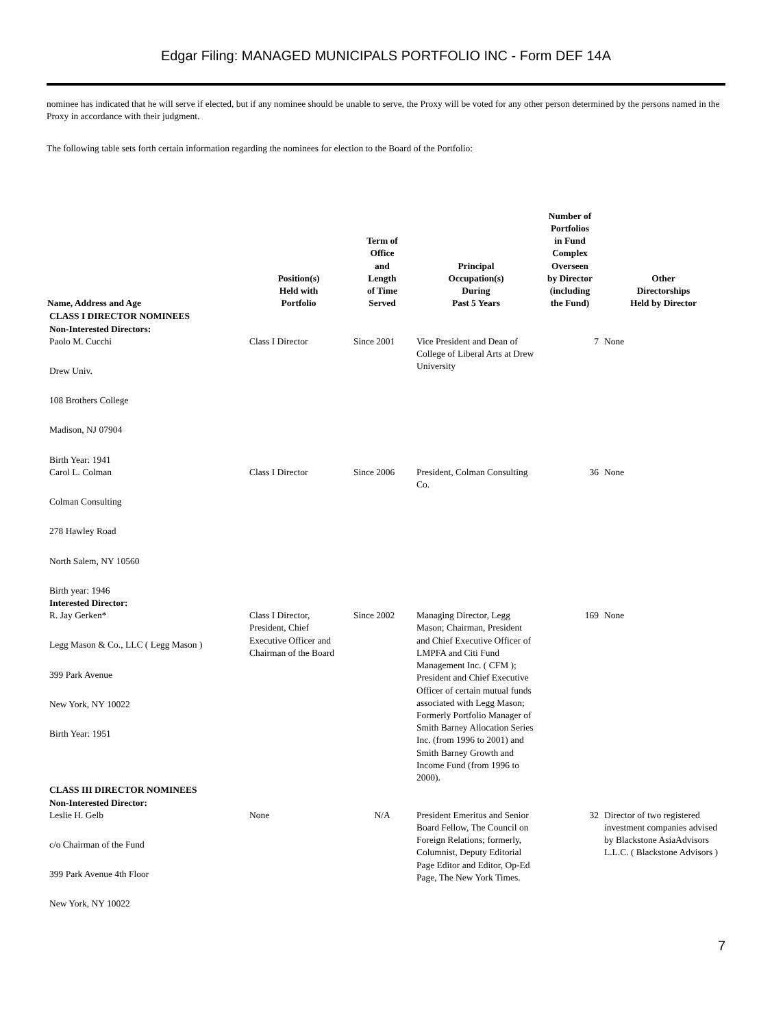Edgar Filing: MANAGED MUNICIPALS PORTFOLIO INC - Form DEF 14A
nominee has indicated that he will serve if elected, but if any nominee should be unable to serve, the Proxy will be voted for any other person determined by the persons named in the Proxy in accordance with their judgment.
The following table sets forth certain information regarding the nominees for election to the Board of the Portfolio:
| Name, Address and Age | Position(s) Held with Portfolio | Term of Office and Length of Time Served | Principal Occupation(s) During Past 5 Years | Number of Portfolios in Fund Complex Overseen by Director (including the Fund) | Other Directorships Held by Director |
| --- | --- | --- | --- | --- | --- |
| CLASS I DIRECTOR NOMINEES Non-Interested Directors: | | | | | |
| Paolo M. Cucchi Drew Univ. 108 Brothers College Madison, NJ 07904 Birth Year: 1941 | Class I Director | Since 2001 | Vice President and Dean of College of Liberal Arts at Drew University | 7 | None |
| Carol L. Colman Colman Consulting 278 Hawley Road North Salem, NY 10560 Birth year: 1946 | Class I Director | Since 2006 | President, Colman Consulting Co. | 36 | None |
| Interested Director: | | | | | |
| R. Jay Gerken* Legg Mason & Co., LLC ( Legg Mason ) 399 Park Avenue New York, NY 10022 Birth Year: 1951 | Class I Director, President, Chief Executive Officer and Chairman of the Board | Since 2002 | Managing Director, Legg Mason; Chairman, President and Chief Executive Officer of LMPFA and Citi Fund Management Inc. ( CFM ); President and Chief Executive Officer of certain mutual funds associated with Legg Mason; Formerly Portfolio Manager of Smith Barney Allocation Series Inc. (from 1996 to 2001) and Smith Barney Growth and Income Fund (from 1996 to 2000). | 169 | None |
| CLASS III DIRECTOR NOMINEES Non-Interested Director: | | | | | |
| Leslie H. Gelb c/o Chairman of the Fund 399 Park Avenue 4th Floor New York, NY 10022 | None | N/A | President Emeritus and Senior Board Fellow, The Council on Foreign Relations; formerly, Columnist, Deputy Editorial Page Editor and Editor, Op-Ed Page, The New York Times. | 32 | Director of two registered investment companies advised by Blackstone AsiaAdvisors L.L.C. ( Blackstone Advisors ) |
7